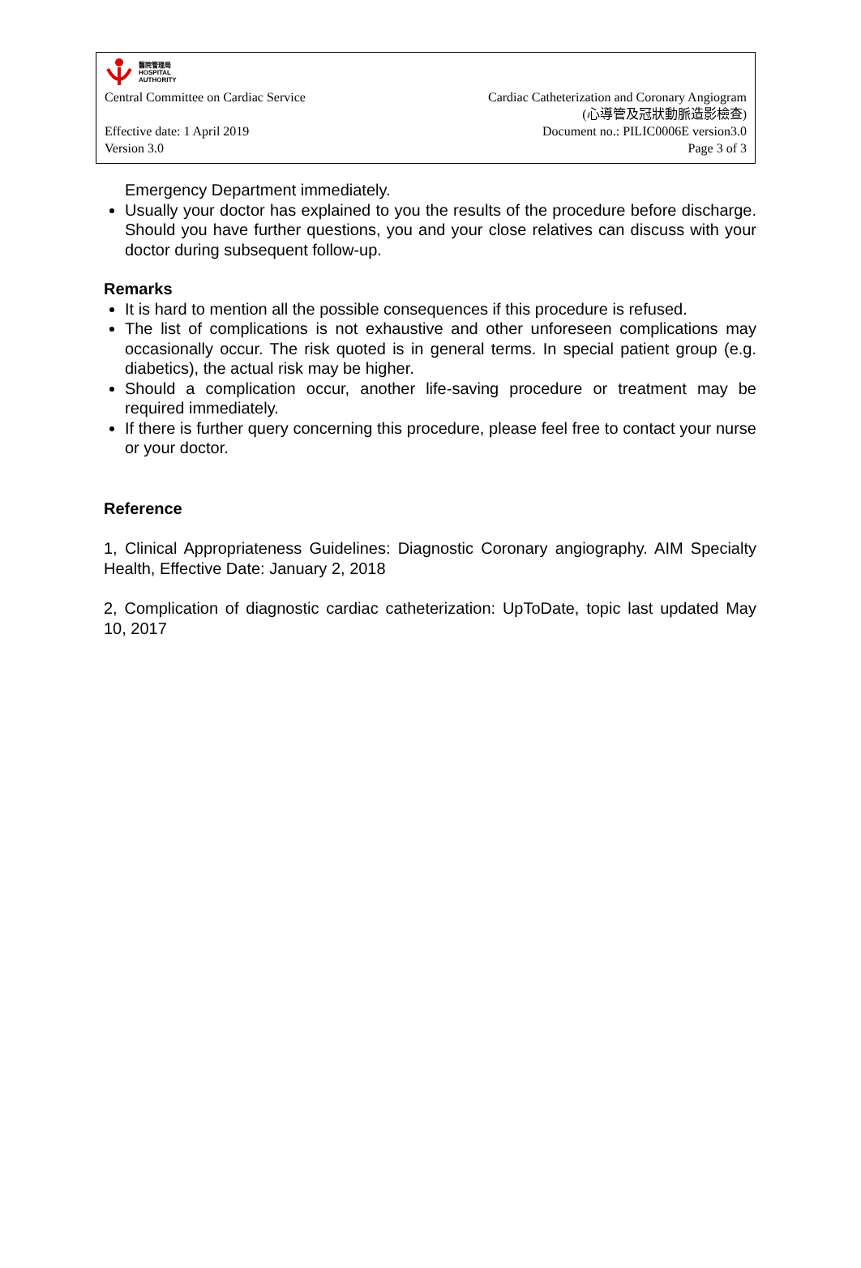醫院管理局
HOSPITAL
AUTHORITY
Central Committee on Cardiac Service
Cardiac Catheterization and Coronary Angiogram
(心導管及冠狀動脈造影檢查)
Effective date: 1 April 2019
Version 3.0
Document no.: PILIC0006E version3.0
Page 3 of 3
Emergency Department immediately.
Usually your doctor has explained to you the results of the procedure before discharge. Should you have further questions, you and your close relatives can discuss with your doctor during subsequent follow-up.
Remarks
It is hard to mention all the possible consequences if this procedure is refused.
The list of complications is not exhaustive and other unforeseen complications may occasionally occur. The risk quoted is in general terms. In special patient group (e.g. diabetics), the actual risk may be higher.
Should a complication occur, another life-saving procedure or treatment may be required immediately.
If there is further query concerning this procedure, please feel free to contact your nurse or your doctor.
Reference
1, Clinical Appropriateness Guidelines: Diagnostic Coronary angiography. AIM Specialty Health, Effective Date: January 2, 2018
2, Complication of diagnostic cardiac catheterization: UpToDate, topic last updated May 10, 2017